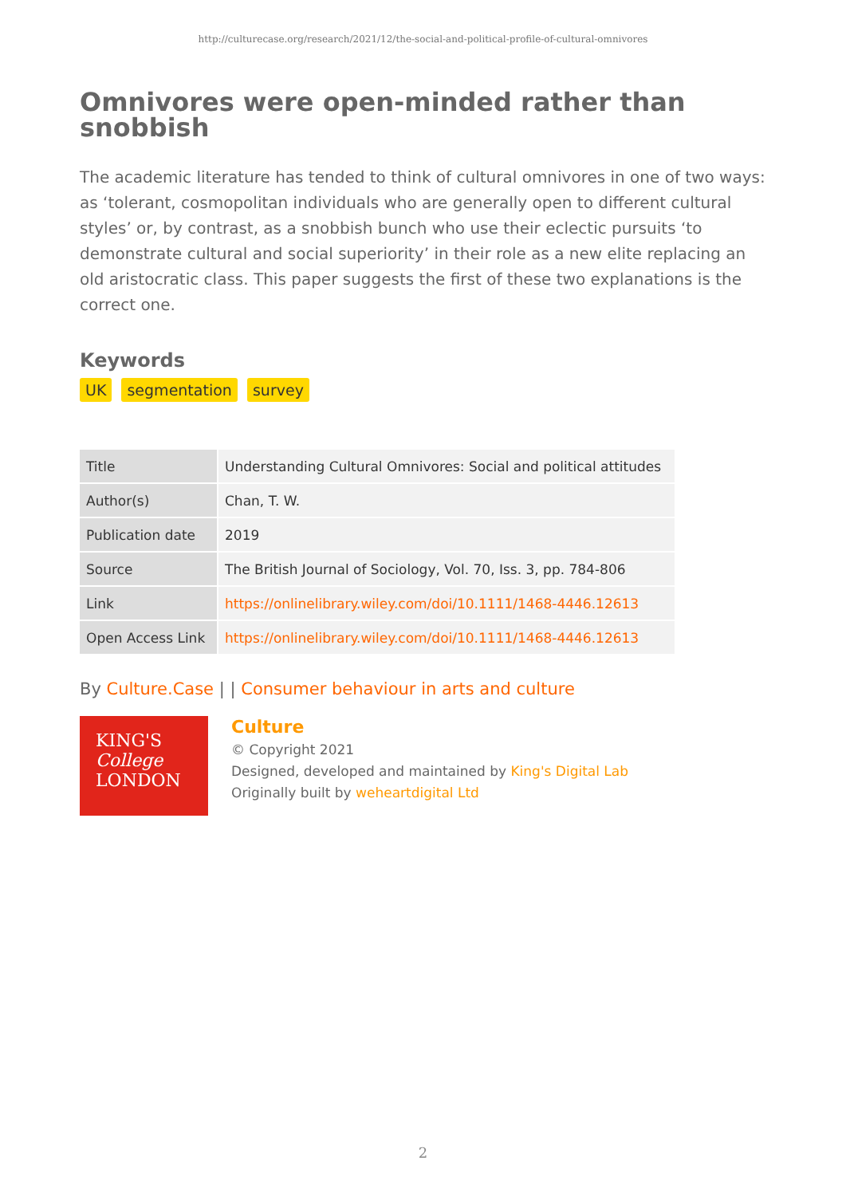http://culturecase.org/research/2021/12/the-social-and-political-profile-of-cultural-omnivores
Omnivores were open-minded rather than snobbish
The academic literature has tended to think of cultural omnivores in one of two ways: as ‘tolerant, cosmopolitan individuals who are generally open to different cultural styles’ or, by contrast, as a snobbish bunch who use their eclectic pursuits ‘to demonstrate cultural and social superiority’ in their role as a new elite replacing an old aristocratic class. This paper suggests the first of these two explanations is the correct one.
Keywords
UK segmentation survey
| Title | Understanding Cultural Omnivores: Social and political attitudes |
| Author(s) | Chan, T. W. |
| Publication date | 2019 |
| Source | The British Journal of Sociology, Vol. 70, Iss. 3, pp. 784-806 |
| Link | https://onlinelibrary.wiley.com/doi/10.1111/1468-4446.12613 |
| Open Access Link | https://onlinelibrary.wiley.com/doi/10.1111/1468-4446.12613 |
By Culture.Case | | Consumer behaviour in arts and culture
KING'S
College
LONDON
Culture
© Copyright 2021
Designed, developed and maintained by King's Digital Lab
Originally built by weheartdigital Ltd
2